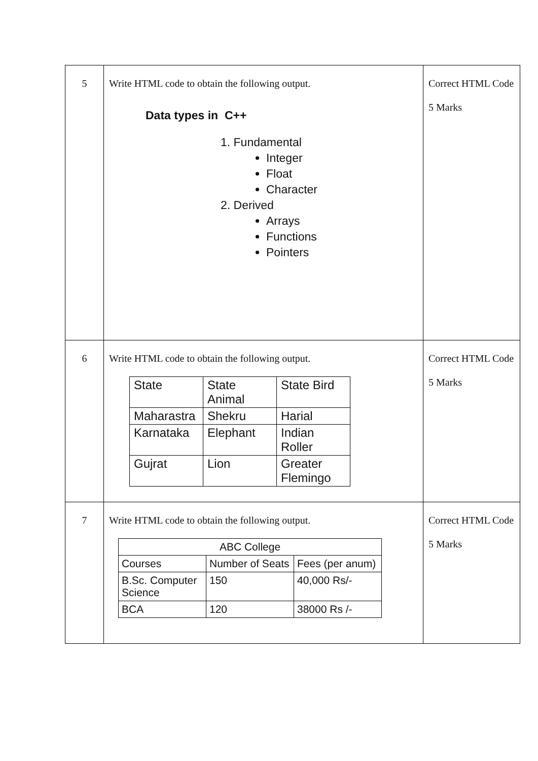| 5 | Write HTML code to obtain the following output. Data types in C++ 1. Fundamental Integer Float Character 2. Derived Arrays Functions Pointers | Correct HTML Code 5 Marks |
| 6 | Write HTML code to obtain the following output. / State / State Animal / State Bird / / Maharastra / Shekru / Harial / / Karnataka / Elephant / Indian Roller / / Gujrat / Lion / Greater Flemingo / | Correct HTML Code 5 Marks |
| 7 | Write HTML code to obtain the following output. / ABC College / / / / --- / --- / --- / / Courses / Number of Seats / Fees (per anum) / / B.Sc. Computer Science / 150 / 40,000 Rs/- / / BCA / 120 / 38000 Rs /- / | Correct HTML Code 5 Marks |